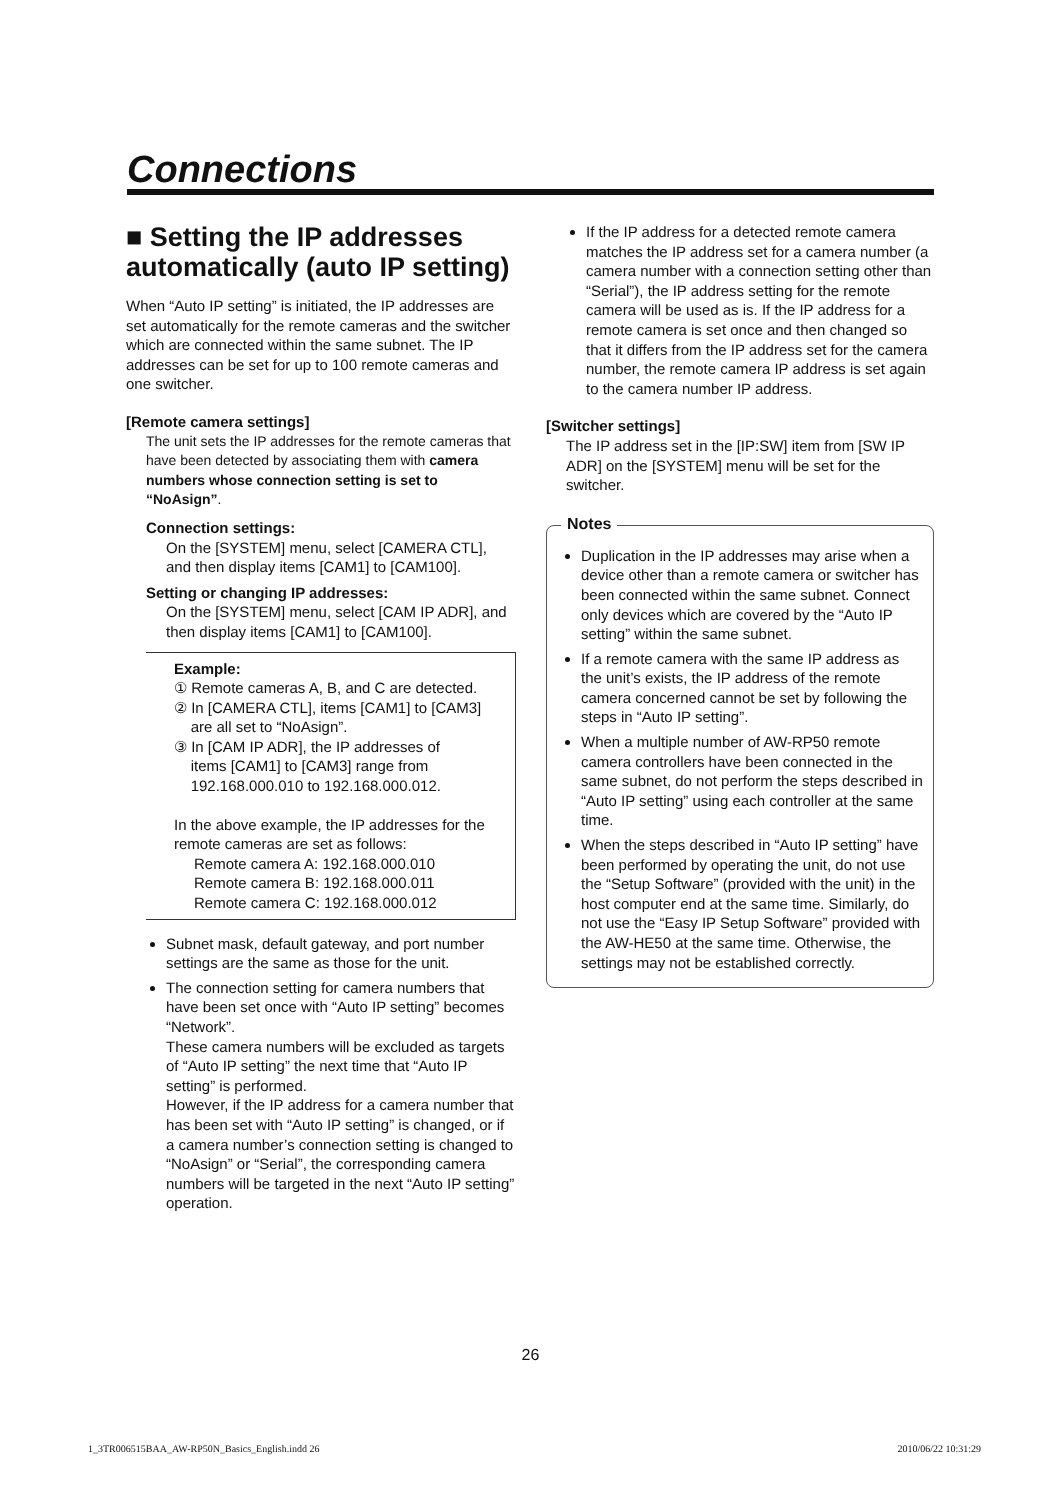Connections
■ Setting the IP addresses automatically (auto IP setting)
When “Auto IP setting” is initiated, the IP addresses are set automatically for the remote cameras and the switcher which are connected within the same subnet. The IP addresses can be set for up to 100 remote cameras and one switcher.
[Remote camera settings]
The unit sets the IP addresses for the remote cameras that have been detected by associating them with camera numbers whose connection setting is set to “NoAsign”.
Connection settings:
On the [SYSTEM] menu, select [CAMERA CTL], and then display items [CAM1] to [CAM100].
Setting or changing IP addresses:
On the [SYSTEM] menu, select [CAM IP ADR], and then display items [CAM1] to [CAM100].
Example:
① Remote cameras A, B, and C are detected.
② In [CAMERA CTL], items [CAM1] to [CAM3]
are all set to “NoAsign”.
③ In [CAM IP ADR], the IP addresses of
items [CAM1] to [CAM3] range from
192.168.000.010 to 192.168.000.012.
In the above example, the IP addresses for the remote cameras are set as follows:
Remote camera A: 192.168.000.010
Remote camera B: 192.168.000.011
Remote camera C: 192.168.000.012
Subnet mask, default gateway, and port number settings are the same as those for the unit.
The connection setting for camera numbers that have been set once with “Auto IP setting” becomes “Network”.
These camera numbers will be excluded as targets of “Auto IP setting” the next time that “Auto IP setting” is performed.
However, if the IP address for a camera number that has been set with “Auto IP setting” is changed, or if a camera number’s connection setting is changed to “NoAsign” or “Serial”, the corresponding camera numbers will be targeted in the next “Auto IP setting” operation.
If the IP address for a detected remote camera matches the IP address set for a camera number (a camera number with a connection setting other than “Serial”), the IP address setting for the remote camera will be used as is. If the IP address for a remote camera is set once and then changed so that it differs from the IP address set for the camera number, the remote camera IP address is set again to the camera number IP address.
[Switcher settings]
The IP address set in the [IP:SW] item from [SW IP ADR] on the [SYSTEM] menu will be set for the switcher.
Notes
Duplication in the IP addresses may arise when a device other than a remote camera or switcher has been connected within the same subnet. Connect only devices which are covered by the “Auto IP setting” within the same subnet.
If a remote camera with the same IP address as the unit’s exists, the IP address of the remote camera concerned cannot be set by following the steps in “Auto IP setting”.
When a multiple number of AW-RP50 remote camera controllers have been connected in the same subnet, do not perform the steps described in “Auto IP setting” using each controller at the same time.
When the steps described in “Auto IP setting” have been performed by operating the unit, do not use the “Setup Software” (provided with the unit) in the host computer end at the same time. Similarly, do not use the “Easy IP Setup Software” provided with the AW-HE50 at the same time. Otherwise, the settings may not be established correctly.
26
1_3TR006515BAA_AW-RP50N_Basics_English.indd 26 2010/06/22 10:31:29